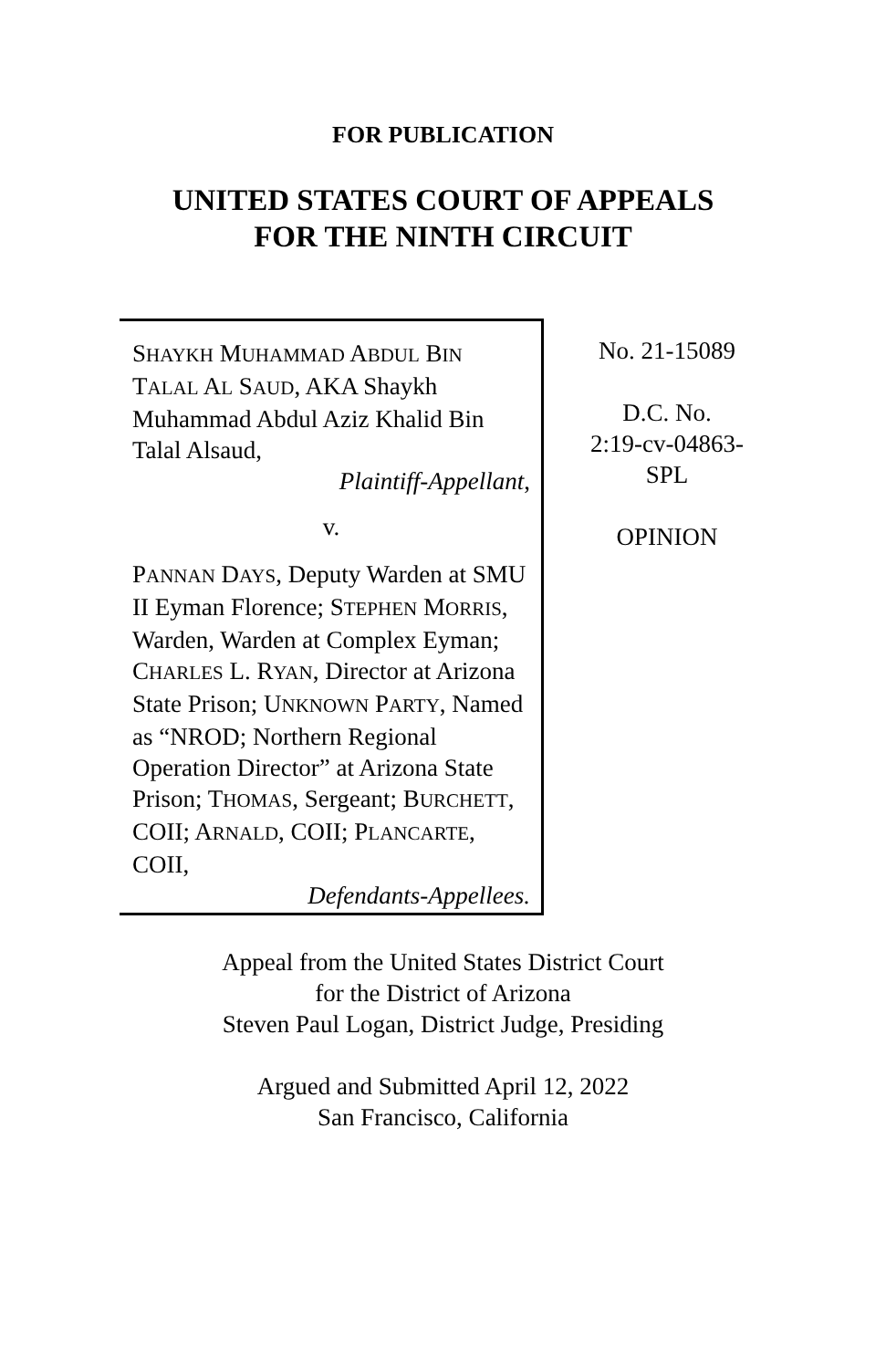FOR PUBLICATION
UNITED STATES COURT OF APPEALS
FOR THE NINTH CIRCUIT
SHAYKH MUHAMMAD ABDUL BIN TALAL AL SAUD, AKA Shaykh Muhammad Abdul Aziz Khalid Bin Talal Alsaud,
Plaintiff-Appellant,
v.
PANNAN DAYS, Deputy Warden at SMU II Eyman Florence; STEPHEN MORRIS, Warden, Warden at Complex Eyman; CHARLES L. RYAN, Director at Arizona State Prison; UNKNOWN PARTY, Named as “NROD; Northern Regional Operation Director” at Arizona State Prison; THOMAS, Sergeant; BURCHETT, COII; ARNALD, COII; PLANCARTE, COII,
Defendants-Appellees.
No. 21-15089
D.C. No.
2:19-cv-04863-
SPL
OPINION
Appeal from the United States District Court
for the District of Arizona
Steven Paul Logan, District Judge, Presiding
Argued and Submitted April 12, 2022
San Francisco, California